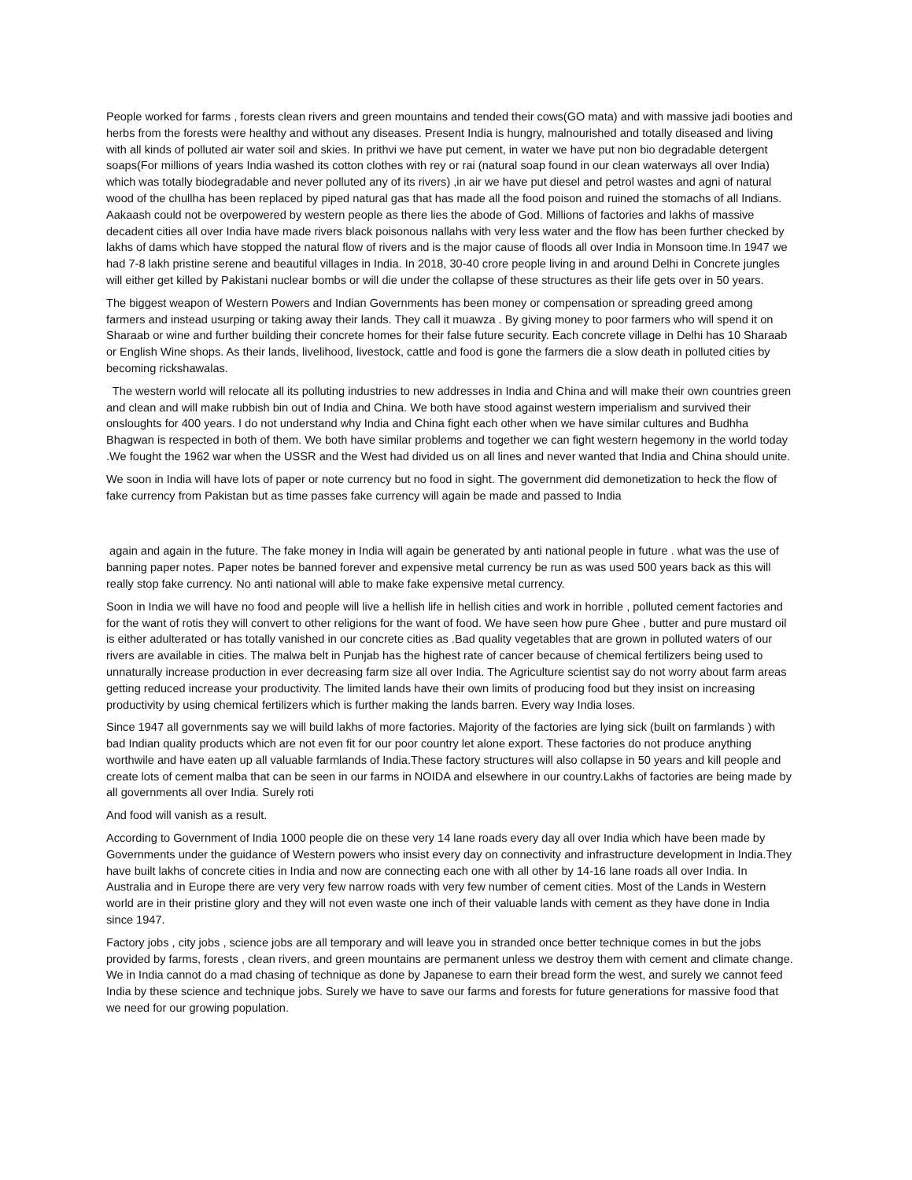People worked for farms , forests clean rivers and green mountains and tended their cows(GO mata) and with massive jadi booties and herbs from the forests were healthy and without any diseases. Present India is hungry, malnourished and totally diseased and living with all kinds of polluted air water soil and skies. In prithvi we have put cement, in water we have put non bio degradable detergent soaps(For millions of years India washed its cotton clothes with rey or rai (natural soap found in our clean waterways all over India) which was totally biodegradable and never polluted any of its rivers) ,in air we have put diesel and petrol wastes and agni of natural wood of the chullha has been replaced by piped natural gas that has made all the food poison and ruined the stomachs of all Indians. Aakaash could not be overpowered by western people as there lies the abode of God. Millions of factories and lakhs of massive decadent cities all over India have made rivers black poisonous nallahs with very less water and the flow has been further checked by lakhs of dams which have stopped the natural flow of rivers and is the major cause of floods all over India in Monsoon time.In 1947 we had 7-8 lakh pristine serene and beautiful villages in India. In 2018, 30-40 crore people living in and around Delhi in Concrete jungles will either get killed by Pakistani nuclear bombs or will die under the collapse of these structures as their life gets over in 50 years.
The biggest weapon of Western Powers and Indian Governments has been money or compensation or spreading greed among farmers and instead usurping or taking away their lands. They call it muawza . By giving money to poor farmers who will spend it on Sharaab or wine and further building their concrete homes for their false future security. Each concrete village in Delhi has 10 Sharaab or English Wine shops. As their lands, livelihood, livestock, cattle and food is gone the farmers die a slow death in polluted cities by becoming rickshawalas.
The western world will relocate all its polluting industries to new addresses in India and China and will make their own countries green and clean and will make rubbish bin out of India and China. We both have stood against western imperialism and survived their onsloughts for 400 years. I do not understand why India and China fight each other when we have similar cultures and Budhha Bhagwan is respected in both of them. We both have similar problems and together we can fight western hegemony in the world today .We fought the 1962 war when the USSR and the West had divided us on all lines and never wanted that India and China should unite.
We soon in India will have lots of paper or note currency but no food in sight. The government did demonetization to heck the flow of fake currency from Pakistan but as time passes fake currency will again be made and passed to India
again and again in the future. The fake money in India will again be generated by anti national people in future . what was the use of banning paper notes. Paper notes be banned forever and expensive metal currency be run as was used 500 years back as this will really stop fake currency. No anti national will able to make fake expensive metal currency.
Soon in India we will have no food and people will live a hellish life in hellish cities and work in horrible , polluted cement factories and for the want of rotis they will convert to other religions for the want of food. We have seen how pure Ghee , butter and pure mustard oil is either adulterated or has totally vanished in our concrete cities as .Bad quality vegetables that are grown in polluted waters of our rivers are available in cities. The malwa belt in Punjab has the highest rate of cancer because of chemical fertilizers being used to unnaturally increase production in ever decreasing farm size all over India. The Agriculture scientist say do not worry about farm areas getting reduced increase your productivity. The limited lands have their own limits of producing food but they insist on increasing productivity by using chemical fertilizers which is further making the lands barren. Every way India loses.
Since 1947 all governments say we will build lakhs of more factories. Majority of the factories are lying sick (built on farmlands ) with bad Indian quality products which are not even fit for our poor country let alone export. These factories do not produce anything worthwile and have eaten up all valuable farmlands of India.These factory structures will also collapse in 50 years and kill people and create lots of cement malba that can be seen in our farms in NOIDA and elsewhere in our country.Lakhs of factories are being made by all governments all over India. Surely roti
And food will vanish as a result.
According to Government of India 1000 people die on these very 14 lane roads every day all over India which have been made by Governments under the guidance of Western powers who insist every day on connectivity and infrastructure development in India.They have built lakhs of concrete cities in India and now are connecting each one with all other by 14-16 lane roads all over India. In Australia and in Europe there are very very few narrow roads with very few number of cement cities. Most of the Lands in Western world are in their pristine glory and they will not even waste one inch of their valuable lands with cement as they have done in India since 1947.
Factory jobs , city jobs , science jobs are all temporary and will leave you in stranded once better technique comes in but the jobs provided by farms, forests , clean rivers, and green mountains are permanent unless we destroy them with cement and climate change. We in India cannot do a mad chasing of technique as done by Japanese to earn their bread form the west, and surely we cannot feed India by these science and technique jobs. Surely we have to save our farms and forests for future generations for massive food that we need for our growing population.